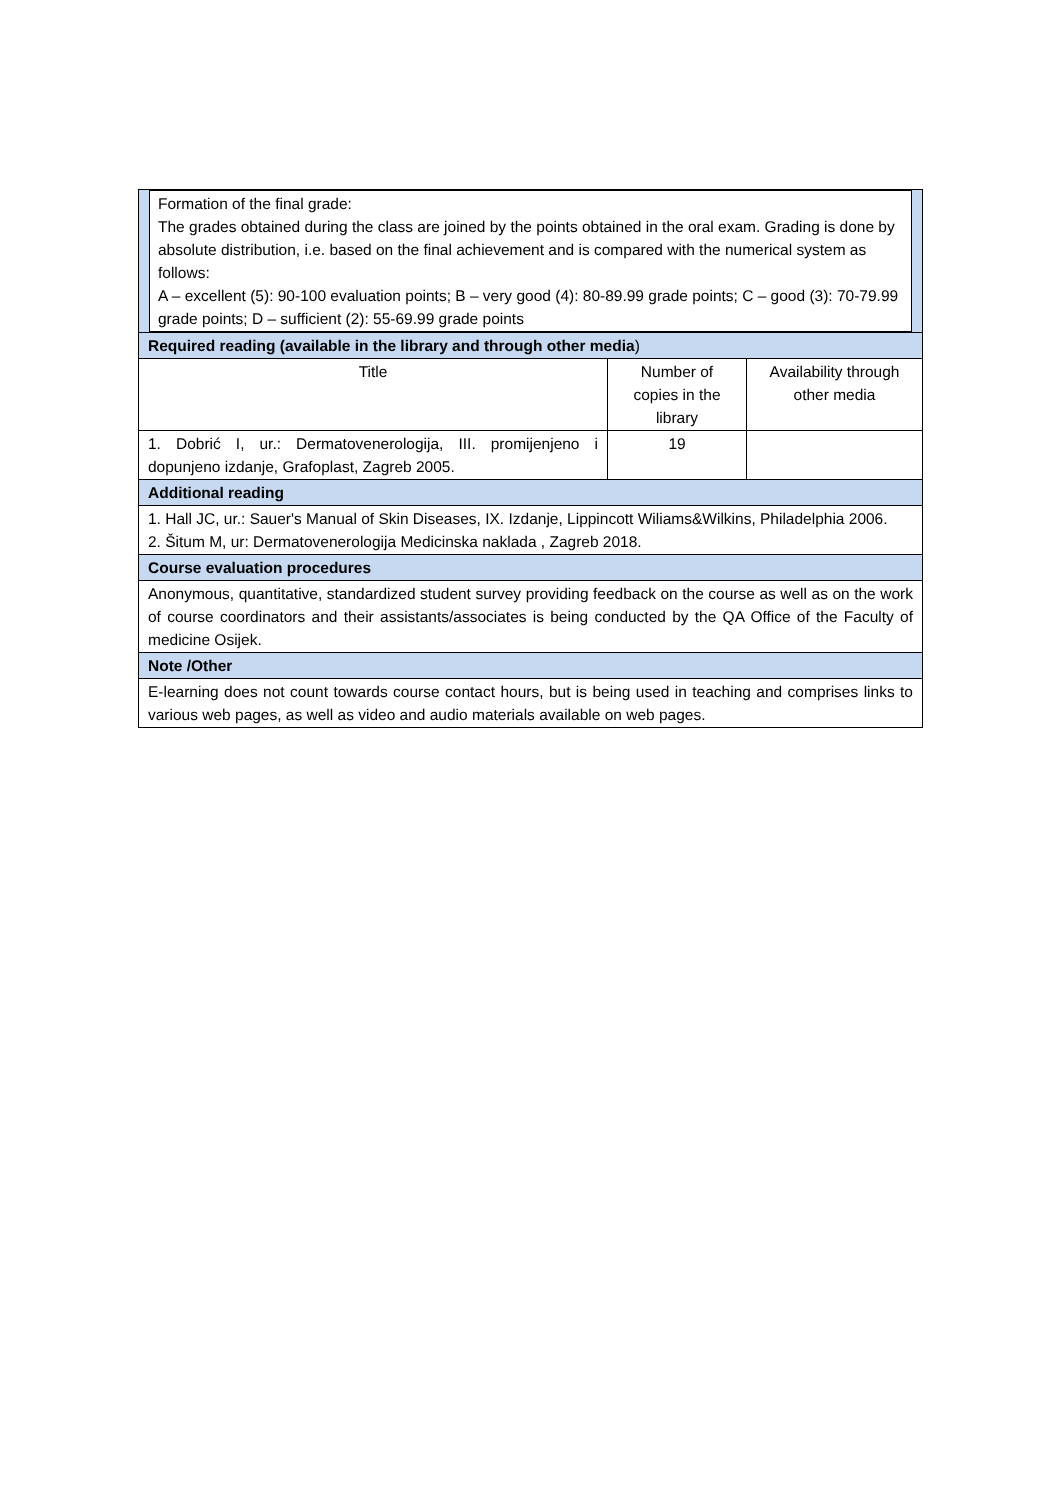| Formation of the final grade: The grades obtained during the class are joined by the points obtained in the oral exam. Grading is done by absolute distribution, i.e. based on the final achievement and is compared with the numerical system as follows: A – excellent (5): 90-100 evaluation points; B – very good (4): 80-89.99 grade points; C – good (3): 70-79.99 grade points; D – sufficient (2): 55-69.99 grade points | | |
| Required reading (available in the library and through other media ) | | |
| Title | Number of copies in the library | Availability through other media |
| 1. Dobrić I, ur.: Dermatovenerologija, III. promijenjeno i dopunjeno izdanje, Grafoplast, Zagreb 2005. | 19 | |
| Additional reading | | |
| 1. Hall JC, ur.: Sauer's Manual of Skin Diseases, IX. Izdanje, Lippincott Wiliams&Wilkins, Philadelphia 2006. 2. Šitum M, ur: Dermatovenerologija Medicinska naklada , Zagreb 2018. | | |
| Course evaluation procedures | | |
| Anonymous, quantitative, standardized student survey providing feedback on the course as well as on the work of course coordinators and their assistants/associates is being conducted by the QA Office of the Faculty of medicine Osijek. | | |
| Note /Other | | |
| E-learning does not count towards course contact hours, but is being used in teaching and comprises links to various web pages, as well as video and audio materials available on web pages. | | |